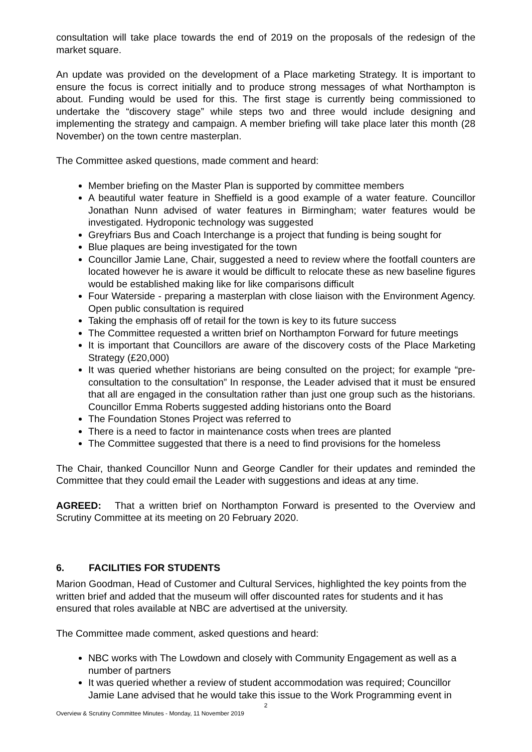consultation will take place towards the end of 2019 on the proposals of the redesign of the market square.
An update was provided on the development of a Place marketing Strategy. It is important to ensure the focus is correct initially and to produce strong messages of what Northampton is about. Funding would be used for this. The first stage is currently being commissioned to undertake the “discovery stage” while steps two and three would include designing and implementing the strategy and campaign. A member briefing will take place later this month (28 November) on the town centre masterplan.
The Committee asked questions, made comment and heard:
Member briefing on the Master Plan is supported by committee members
A beautiful water feature in Sheffield is a good example of a water feature. Councillor Jonathan Nunn advised of water features in Birmingham; water features would be investigated. Hydroponic technology was suggested
Greyfriars Bus and Coach Interchange is a project that funding is being sought for
Blue plaques are being investigated for the town
Councillor Jamie Lane, Chair, suggested a need to review where the footfall counters are located however he is aware it would be difficult to relocate these as new baseline figures would be established making like for like comparisons difficult
Four Waterside - preparing a masterplan with close liaison with the Environment Agency. Open public consultation is required
Taking the emphasis off of retail for the town is key to its future success
The Committee requested a written brief on Northampton Forward for future meetings
It is important that Councillors are aware of the discovery costs of the Place Marketing Strategy (£20,000)
It was queried whether historians are being consulted on the project; for example “pre-consultation to the consultation” In response, the Leader advised that it must be ensured that all are engaged in the consultation rather than just one group such as the historians. Councillor Emma Roberts suggested adding historians onto the Board
The Foundation Stones Project was referred to
There is a need to factor in maintenance costs when trees are planted
The Committee suggested that there is a need to find provisions for the homeless
The Chair, thanked Councillor Nunn and George Candler for their updates and reminded the Committee that they could email the Leader with suggestions and ideas at any time.
AGREED: That a written brief on Northampton Forward is presented to the Overview and Scrutiny Committee at its meeting on 20 February 2020.
6. FACILITIES FOR STUDENTS
Marion Goodman, Head of Customer and Cultural Services, highlighted the key points from the written brief and added that the museum will offer discounted rates for students and it has ensured that roles available at NBC are advertised at the university.
The Committee made comment, asked questions and heard:
NBC works with The Lowdown and closely with Community Engagement as well as a number of partners
It was queried whether a review of student accommodation was required; Councillor Jamie Lane advised that he would take this issue to the Work Programming event in
2
Overview & Scrutiny Committee Minutes - Monday, 11 November 2019